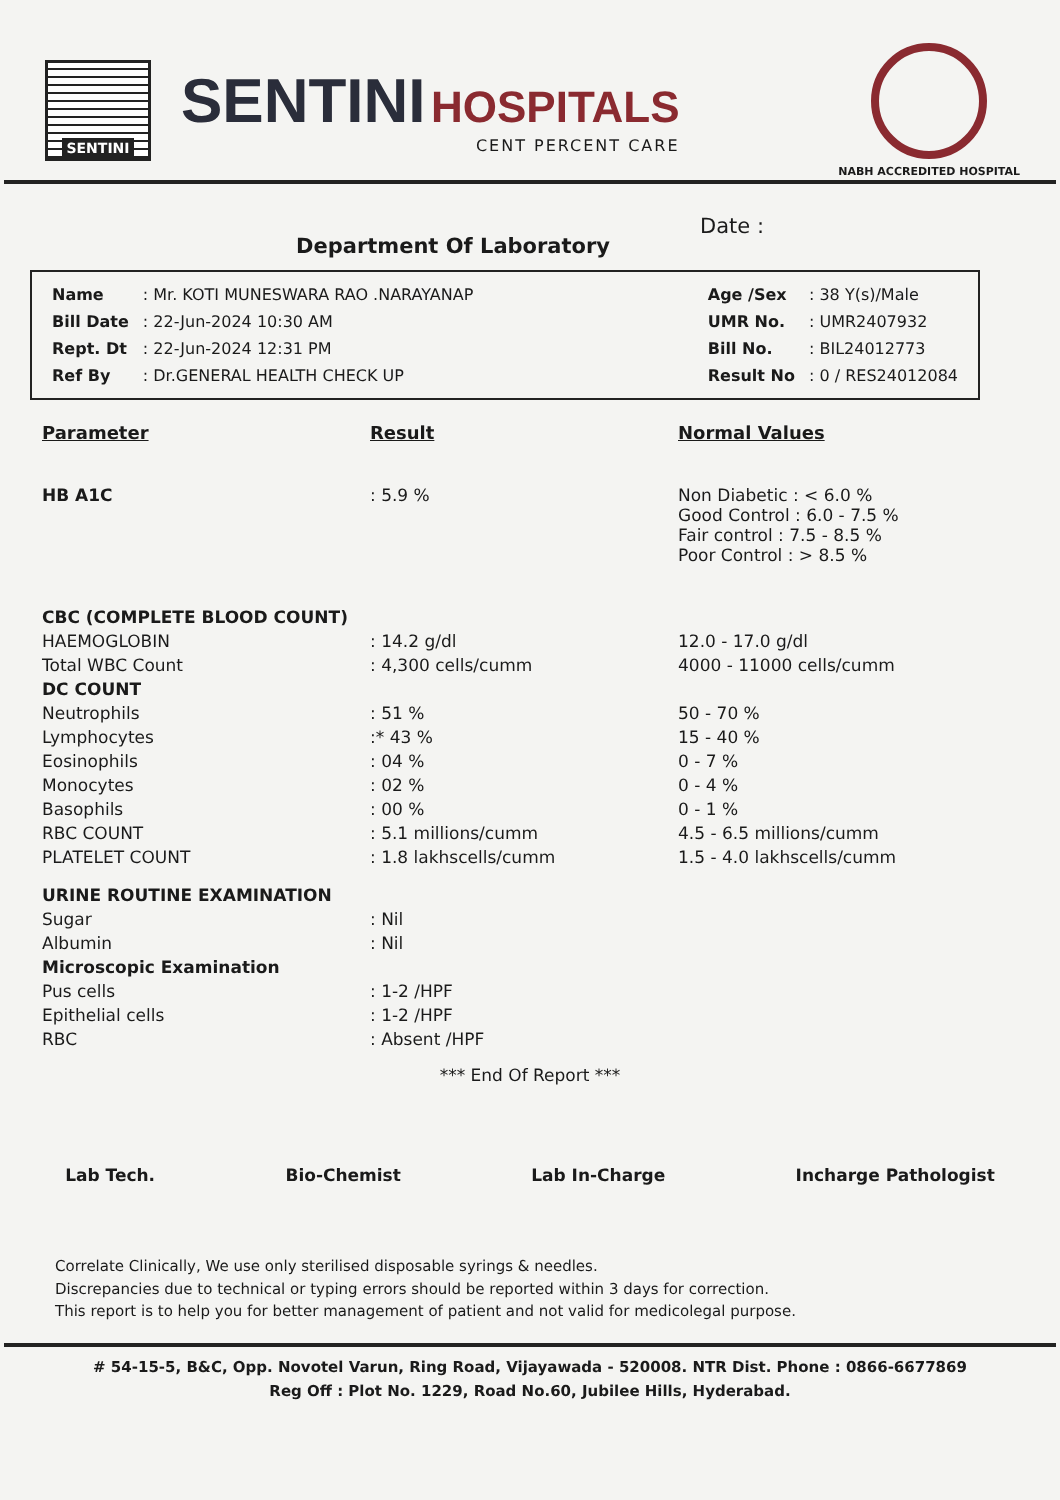SENTINI
SENTINI HOSPITALS
CENT PERCENT CARE
NABH ACCREDITED HOSPITAL
Department Of Laboratory Date :
| Name | : Mr. KOTI MUNESWARA RAO .NARAYANAP |
| Bill Date | : 22-Jun-2024 10:30 AM |
| Rept. Dt | : 22-Jun-2024 12:31 PM |
| Ref By | : Dr.GENERAL HEALTH CHECK UP |
| Age /Sex | : 38 Y(s)/Male |
| UMR No. | : UMR2407932 |
| Bill No. | : BIL24012773 |
| Result No | : 0 / RES24012084 |
| Parameter | Result | Normal Values |
| --- | --- | --- |
| HB A1C | : 5.9 % | Non Diabetic : < 6.0 % Good Control : 6.0 - 7.5 % Fair control : 7.5 - 8.5 % Poor Control : > 8.5 % |
| CBC (COMPLETE BLOOD COUNT) | | |
| HAEMOGLOBIN | : 14.2 g/dl | 12.0 - 17.0 g/dl |
| Total WBC Count | : 4,300 cells/cumm | 4000 - 11000 cells/cumm |
| DC COUNT | | |
| Neutrophils | : 51 % | 50 - 70 % |
| Lymphocytes | :* 43 % | 15 - 40 % |
| Eosinophils | : 04 % | 0 - 7 % |
| Monocytes | : 02 % | 0 - 4 % |
| Basophils | : 00 % | 0 - 1 % |
| RBC COUNT | : 5.1 millions/cumm | 4.5 - 6.5 millions/cumm |
| PLATELET COUNT | : 1.8 lakhscells/cumm | 1.5 - 4.0 lakhscells/cumm |
| URINE ROUTINE EXAMINATION | | |
| Sugar | : Nil | |
| Albumin | : Nil | |
| Microscopic Examination | | |
| Pus cells | : 1-2 /HPF | |
| Epithelial cells | : 1-2 /HPF | |
| RBC | : Absent /HPF | |
*** End Of Report ***
Lab Tech. Bio-Chemist Lab In-Charge Incharge Pathologist
Correlate Clinically, We use only sterilised disposable syrings & needles.
Discrepancies due to technical or typing errors should be reported within 3 days for correction.
This report is to help you for better management of patient and not valid for medicolegal purpose.
# 54-15-5, B&C, Opp. Novotel Varun, Ring Road, Vijayawada - 520008. NTR Dist. Phone : 0866-6677869
Reg Off : Plot No. 1229, Road No.60, Jubilee Hills, Hyderabad.